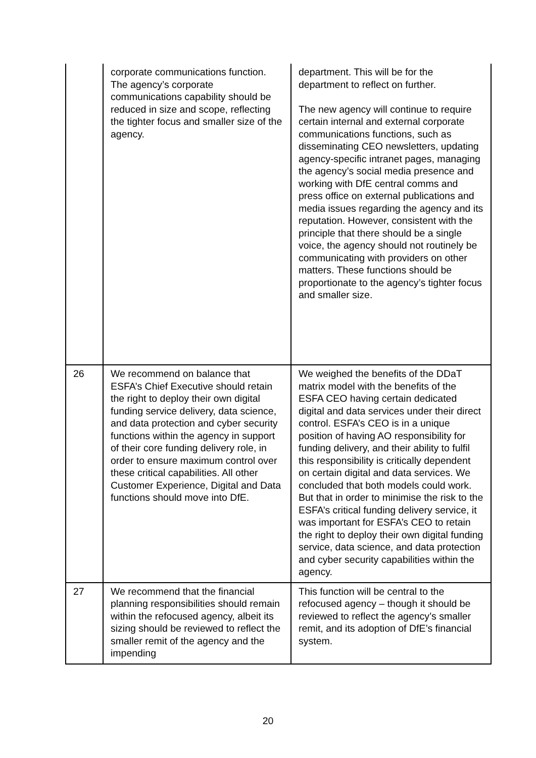| | corporate communications function. The agency’s corporate communications capability should be reduced in size and scope, reflecting the tighter focus and smaller size of the agency. | department. This will be for the department to reflect on further. The new agency will continue to require certain internal and external corporate communications functions, such as disseminating CEO newsletters, updating agency-specific intranet pages, managing the agency’s social media presence and working with DfE central comms and press office on external publications and media issues regarding the agency and its reputation. However, consistent with the principle that there should be a single voice, the agency should not routinely be communicating with providers on other matters. These functions should be proportionate to the agency’s tighter focus and smaller size. |
| 26 | We recommend on balance that ESFA’s Chief Executive should retain the right to deploy their own digital funding service delivery, data science, and data protection and cyber security functions within the agency in support of their core funding delivery role, in order to ensure maximum control over these critical capabilities. All other Customer Experience, Digital and Data functions should move into DfE. | We weighed the benefits of the DDaT matrix model with the benefits of the ESFA CEO having certain dedicated digital and data services under their direct control. ESFA’s CEO is in a unique position of having AO responsibility for funding delivery, and their ability to fulfil this responsibility is critically dependent on certain digital and data services. We concluded that both models could work. But that in order to minimise the risk to the ESFA’s critical funding delivery service, it was important for ESFA’s CEO to retain the right to deploy their own digital funding service, data science, and data protection and cyber security capabilities within the agency. |
| 27 | We recommend that the financial planning responsibilities should remain within the refocused agency, albeit its sizing should be reviewed to reflect the smaller remit of the agency and the impending | This function will be central to the refocused agency – though it should be reviewed to reflect the agency’s smaller remit, and its adoption of DfE’s financial system. |
20